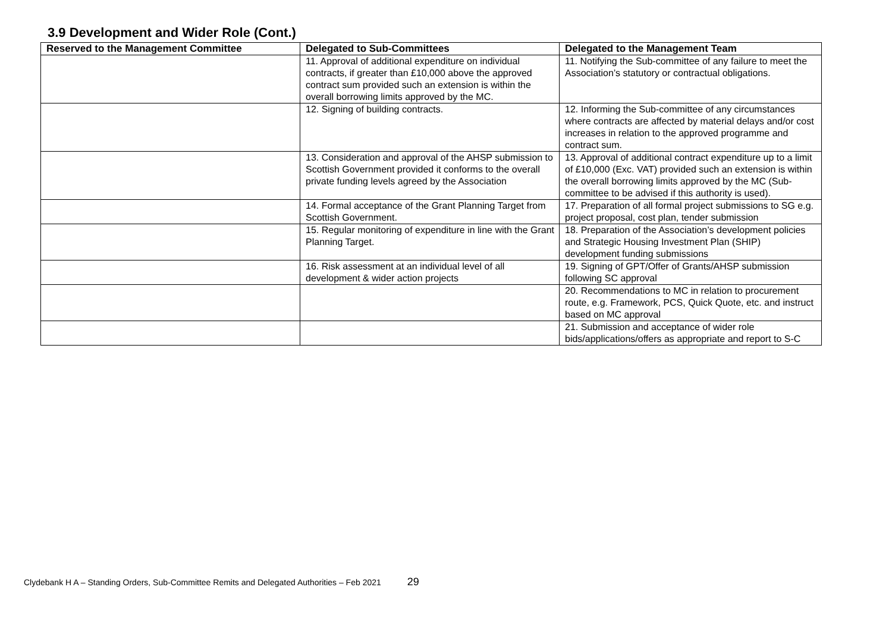3.9 Development and Wider Role (Cont.)
| Reserved to the Management Committee | Delegated to Sub-Committees | Delegated to the Management Team |
| --- | --- | --- |
| | 11. Approval of additional expenditure on individual contracts, if greater than £10,000 above the approved contract sum provided such an extension is within the overall borrowing limits approved by the MC. | 11. Notifying the Sub-committee of any failure to meet the Association’s statutory or contractual obligations. |
| | 12. Signing of building contracts. | 12. Informing the Sub-committee of any circumstances where contracts are affected by material delays and/or cost increases in relation to the approved programme and contract sum. |
| | 13. Consideration and approval of the AHSP submission to Scottish Government provided it conforms to the overall private funding levels agreed by the Association | 13. Approval of additional contract expenditure up to a limit of £10,000 (Exc. VAT) provided such an extension is within the overall borrowing limits approved by the MC (Sub-committee to be advised if this authority is used). |
| | 14. Formal acceptance of the Grant Planning Target from Scottish Government. | 17. Preparation of all formal project submissions to SG e.g. project proposal, cost plan, tender submission |
| | 15. Regular monitoring of expenditure in line with the Grant Planning Target. | 18. Preparation of the Association’s development policies and Strategic Housing Investment Plan (SHIP) development funding submissions |
| | 16. Risk assessment at an individual level of all development & wider action projects | 19. Signing of GPT/Offer of Grants/AHSP submission following SC approval |
| | | 20. Recommendations to MC in relation to procurement route, e.g. Framework, PCS, Quick Quote, etc. and instruct based on MC approval |
| | | 21. Submission and acceptance of wider role bids/applications/offers as appropriate and report to S-C |
Clydebank H A – Standing Orders, Sub-Committee Remits and Delegated Authorities – Feb 2021 29